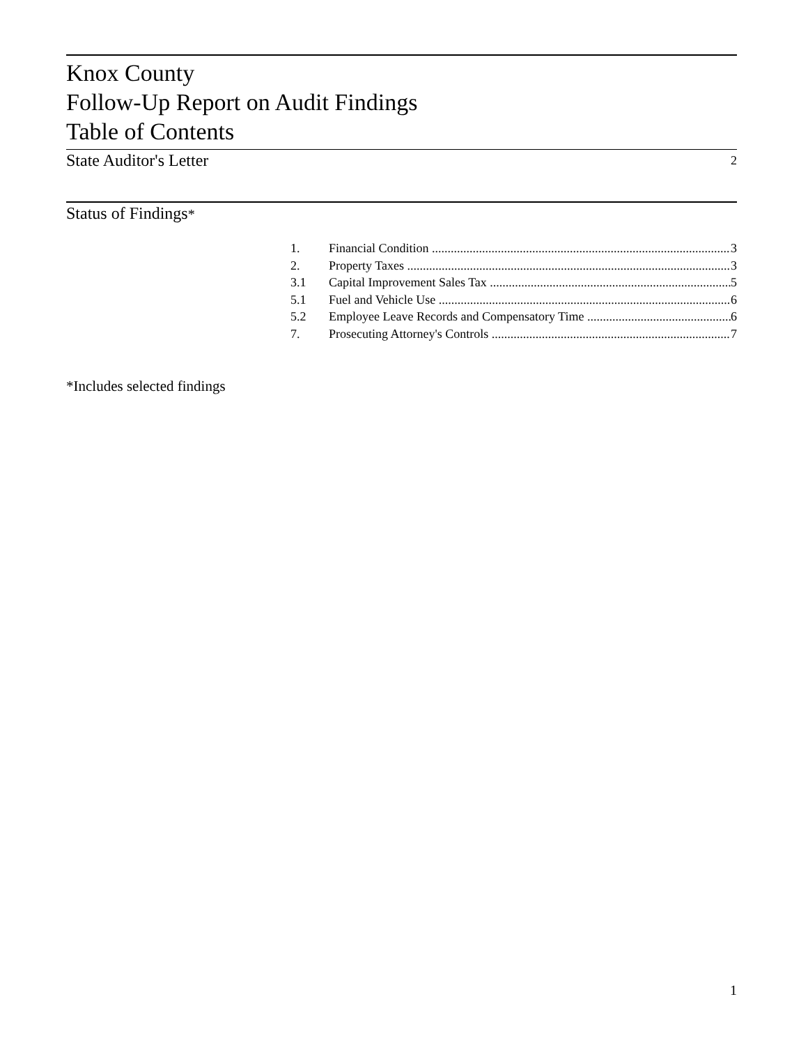Knox County
Follow-Up Report on Audit Findings
Table of Contents
State Auditor's Letter 2
Status of Findings*
1. Financial Condition 3
2. Property Taxes 3
3.1 Capital Improvement Sales Tax 5
5.1 Fuel and Vehicle Use 6
5.2 Employee Leave Records and Compensatory Time 6
7. Prosecuting Attorney's Controls 7
*Includes selected findings
1